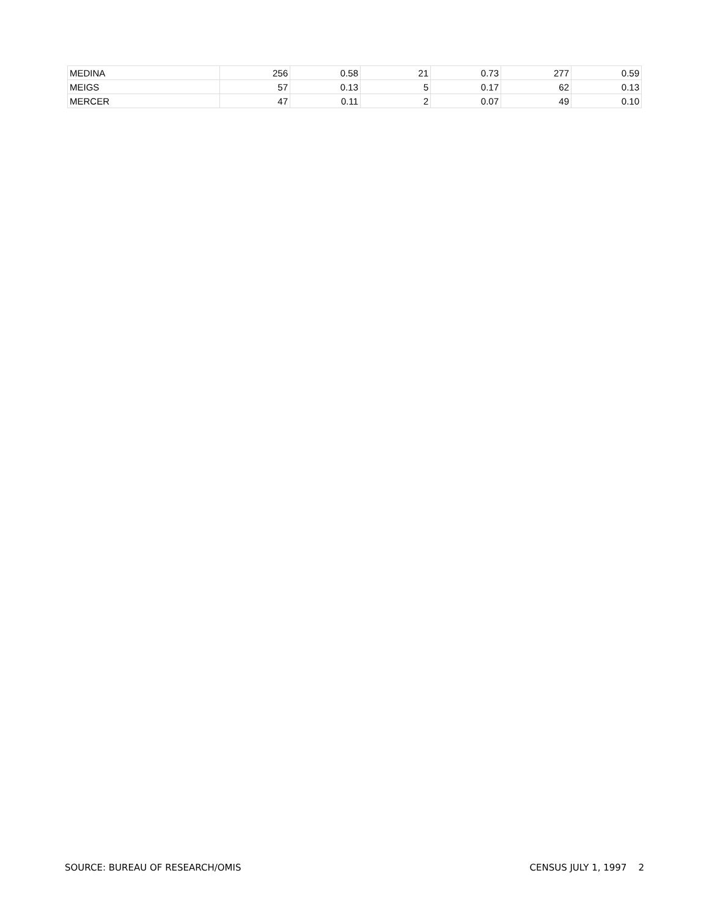| MEDINA | 256 | 0.58 | 21 | 0.73 | 277 | 0.59 |
| MEIGS | 57 | 0.13 | 5 | 0.17 | 62 | 0.13 |
| MERCER | 47 | 0.11 | 2 | 0.07 | 49 | 0.10 |
SOURCE: BUREAU OF RESEARCH/OMIS CENSUS JULY 1, 1997 2